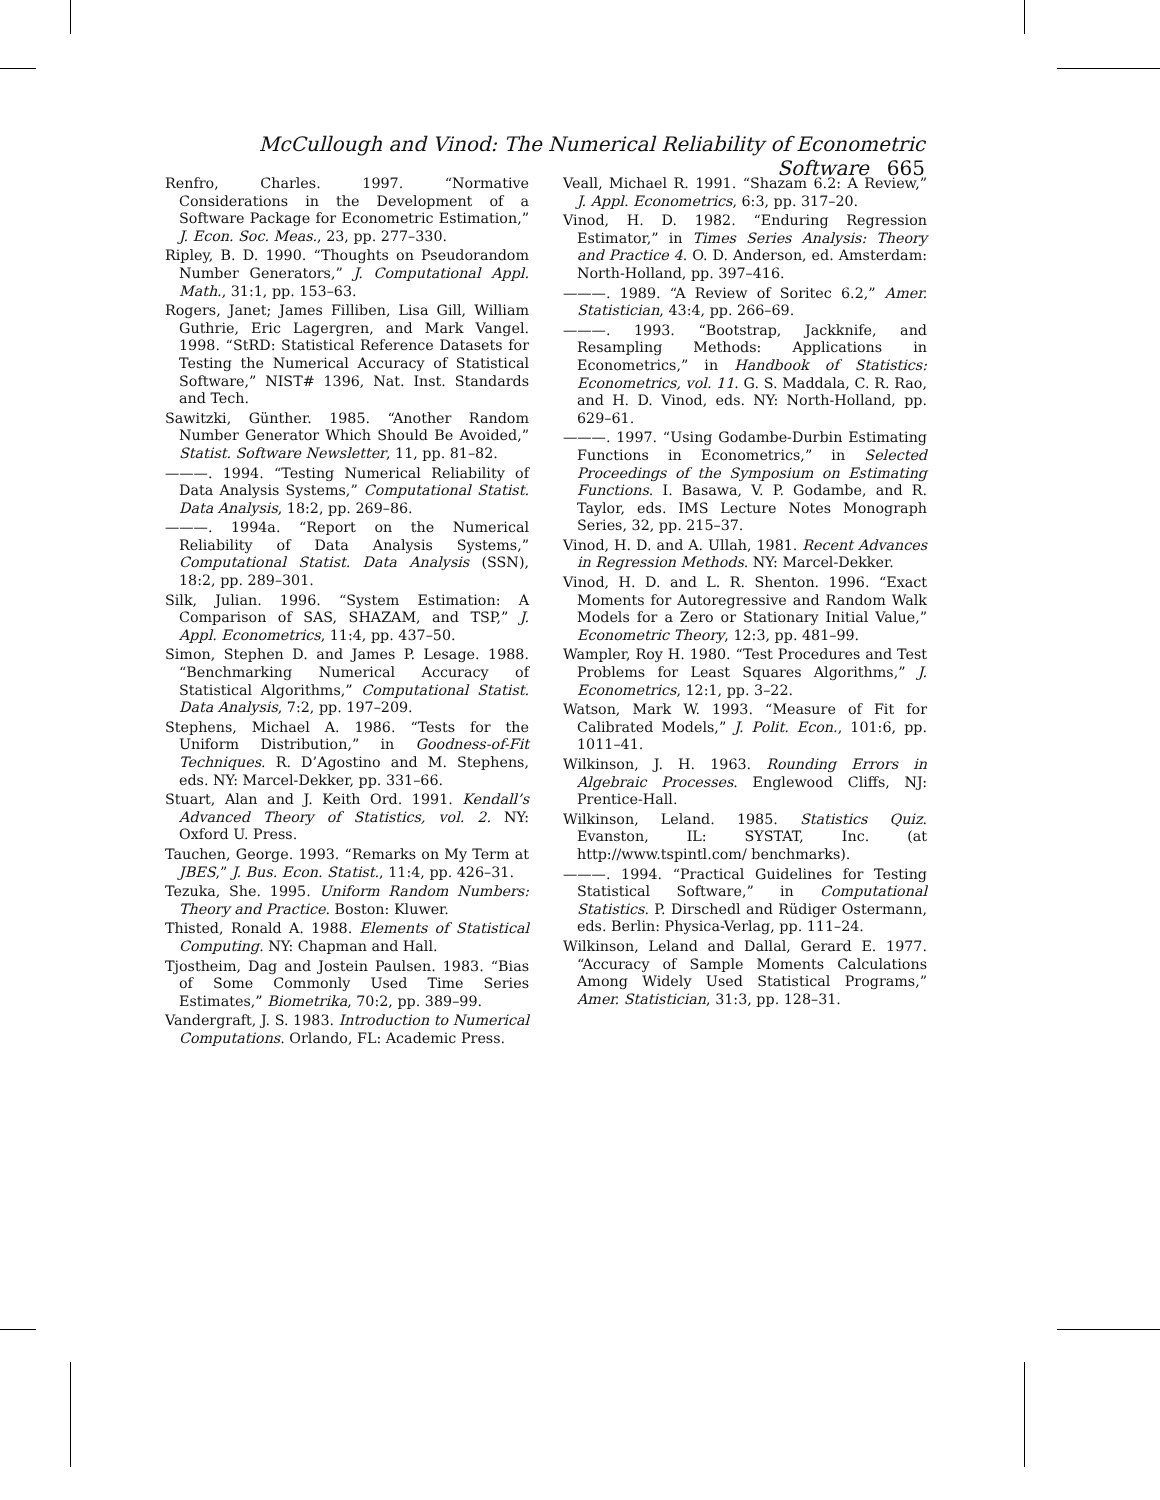McCullough and Vinod: The Numerical Reliability of Econometric Software 665
Renfro, Charles. 1997. “Normative Considerations in the Development of a Software Package for Econometric Estimation,” J. Econ. Soc. Meas., 23, pp. 277–330.
Ripley, B. D. 1990. “Thoughts on Pseudorandom Number Generators,” J. Computational Appl. Math., 31:1, pp. 153–63.
Rogers, Janet; James Filliben, Lisa Gill, William Guthrie, Eric Lagergren, and Mark Vangel. 1998. “StRD: Statistical Reference Datasets for Testing the Numerical Accuracy of Statistical Software,” NIST# 1396, Nat. Inst. Standards and Tech.
Sawitzki, Günther. 1985. “Another Random Number Generator Which Should Be Avoided,” Statist. Software Newsletter, 11, pp. 81–82.
———. 1994. “Testing Numerical Reliability of Data Analysis Systems,” Computational Statist. Data Analysis, 18:2, pp. 269–86.
———. 1994a. “Report on the Numerical Reliability of Data Analysis Systems,” Computational Statist. Data Analysis (SSN), 18:2, pp. 289–301.
Silk, Julian. 1996. “System Estimation: A Comparison of SAS, SHAZAM, and TSP,” J. Appl. Econometrics, 11:4, pp. 437–50.
Simon, Stephen D. and James P. Lesage. 1988. “Benchmarking Numerical Accuracy of Statistical Algorithms,” Computational Statist. Data Analysis, 7:2, pp. 197–209.
Stephens, Michael A. 1986. “Tests for the Uniform Distribution,” in Goodness-of-Fit Techniques. R. D’Agostino and M. Stephens, eds. NY: Marcel-Dekker, pp. 331–66.
Stuart, Alan and J. Keith Ord. 1991. Kendall’s Advanced Theory of Statistics, vol. 2. NY: Oxford U. Press.
Tauchen, George. 1993. “Remarks on My Term at JBES,” J. Bus. Econ. Statist., 11:4, pp. 426–31.
Tezuka, She. 1995. Uniform Random Numbers: Theory and Practice. Boston: Kluwer.
Thisted, Ronald A. 1988. Elements of Statistical Computing. NY: Chapman and Hall.
Tjostheim, Dag and Jostein Paulsen. 1983. “Bias of Some Commonly Used Time Series Estimates,” Biometrika, 70:2, pp. 389–99.
Vandergraft, J. S. 1983. Introduction to Numerical Computations. Orlando, FL: Academic Press.
Veall, Michael R. 1991. “Shazam 6.2: A Review,” J. Appl. Econometrics, 6:3, pp. 317–20.
Vinod, H. D. 1982. “Enduring Regression Estimator,” in Times Series Analysis: Theory and Practice 4. O. D. Anderson, ed. Amsterdam: North-Holland, pp. 397–416.
———. 1989. “A Review of Soritec 6.2,” Amer. Statistician, 43:4, pp. 266–69.
———. 1993. “Bootstrap, Jackknife, and Resampling Methods: Applications in Econometrics,” in Handbook of Statistics: Econometrics, vol. 11. G. S. Maddala, C. R. Rao, and H. D. Vinod, eds. NY: North-Holland, pp. 629–61.
———. 1997. “Using Godambe-Durbin Estimating Functions in Econometrics,” in Selected Proceedings of the Symposium on Estimating Functions. I. Basawa, V. P. Godambe, and R. Taylor, eds. IMS Lecture Notes Monograph Series, 32, pp. 215–37.
Vinod, H. D. and A. Ullah, 1981. Recent Advances in Regression Methods. NY: Marcel-Dekker.
Vinod, H. D. and L. R. Shenton. 1996. “Exact Moments for Autoregressive and Random Walk Models for a Zero or Stationary Initial Value,” Econometric Theory, 12:3, pp. 481–99.
Wampler, Roy H. 1980. “Test Procedures and Test Problems for Least Squares Algorithms,” J. Econometrics, 12:1, pp. 3–22.
Watson, Mark W. 1993. “Measure of Fit for Calibrated Models,” J. Polit. Econ., 101:6, pp. 1011–41.
Wilkinson, J. H. 1963. Rounding Errors in Algebraic Processes. Englewood Cliffs, NJ: Prentice-Hall.
Wilkinson, Leland. 1985. Statistics Quiz. Evanston, IL: SYSTAT, Inc. (at http://www.tspintl.com/ benchmarks).
———. 1994. “Practical Guidelines for Testing Statistical Software,” in Computational Statistics. P. Dirschedl and Rüdiger Ostermann, eds. Berlin: Physica-Verlag, pp. 111–24.
Wilkinson, Leland and Dallal, Gerard E. 1977. “Accuracy of Sample Moments Calculations Among Widely Used Statistical Programs,” Amer. Statistician, 31:3, pp. 128–31.